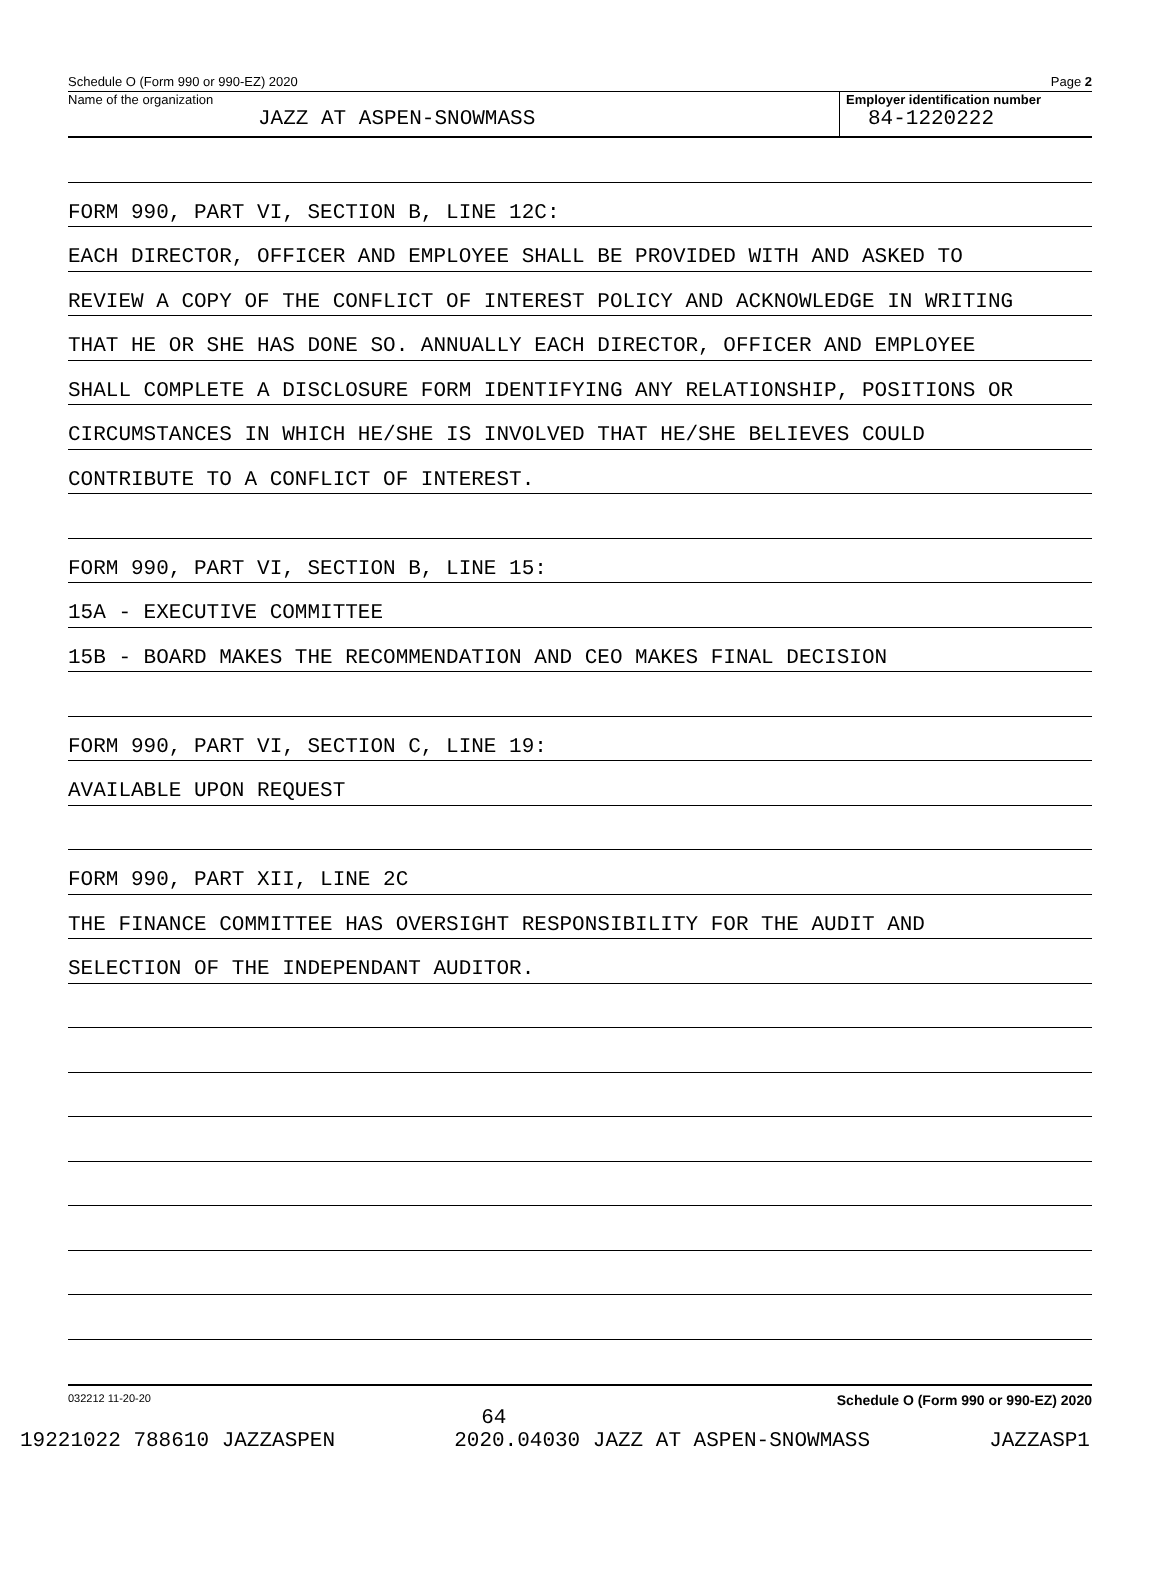Schedule O (Form 990 or 990-EZ) 2020 Page 2
Name of the organization
JAZZ AT ASPEN-SNOWMASS
Employer identification number
84-1220222
FORM 990, PART VI, SECTION B, LINE 12C:
EACH DIRECTOR, OFFICER AND EMPLOYEE SHALL BE PROVIDED WITH AND ASKED TO
REVIEW A COPY OF THE CONFLICT OF INTEREST POLICY AND ACKNOWLEDGE IN WRITING
THAT HE OR SHE HAS DONE SO. ANNUALLY EACH DIRECTOR, OFFICER AND EMPLOYEE
SHALL COMPLETE A DISCLOSURE FORM IDENTIFYING ANY RELATIONSHIP, POSITIONS OR
CIRCUMSTANCES IN WHICH HE/SHE IS INVOLVED THAT HE/SHE BELIEVES COULD
CONTRIBUTE TO A CONFLICT OF INTEREST.
FORM 990, PART VI, SECTION B, LINE 15:
15A - EXECUTIVE COMMITTEE
15B - BOARD MAKES THE RECOMMENDATION AND CEO MAKES FINAL DECISION
FORM 990, PART VI, SECTION C, LINE 19:
AVAILABLE UPON REQUEST
FORM 990, PART XII, LINE 2C
THE FINANCE COMMITTEE HAS OVERSIGHT RESPONSIBILITY FOR THE AUDIT AND
SELECTION OF THE INDEPENDANT AUDITOR.
032212 11-20-20 64 Schedule O (Form 990 or 990-EZ) 2020
19221022 788610 JAZZASPEN 2020.04030 JAZZ AT ASPEN-SNOWMASS JAZZASP1